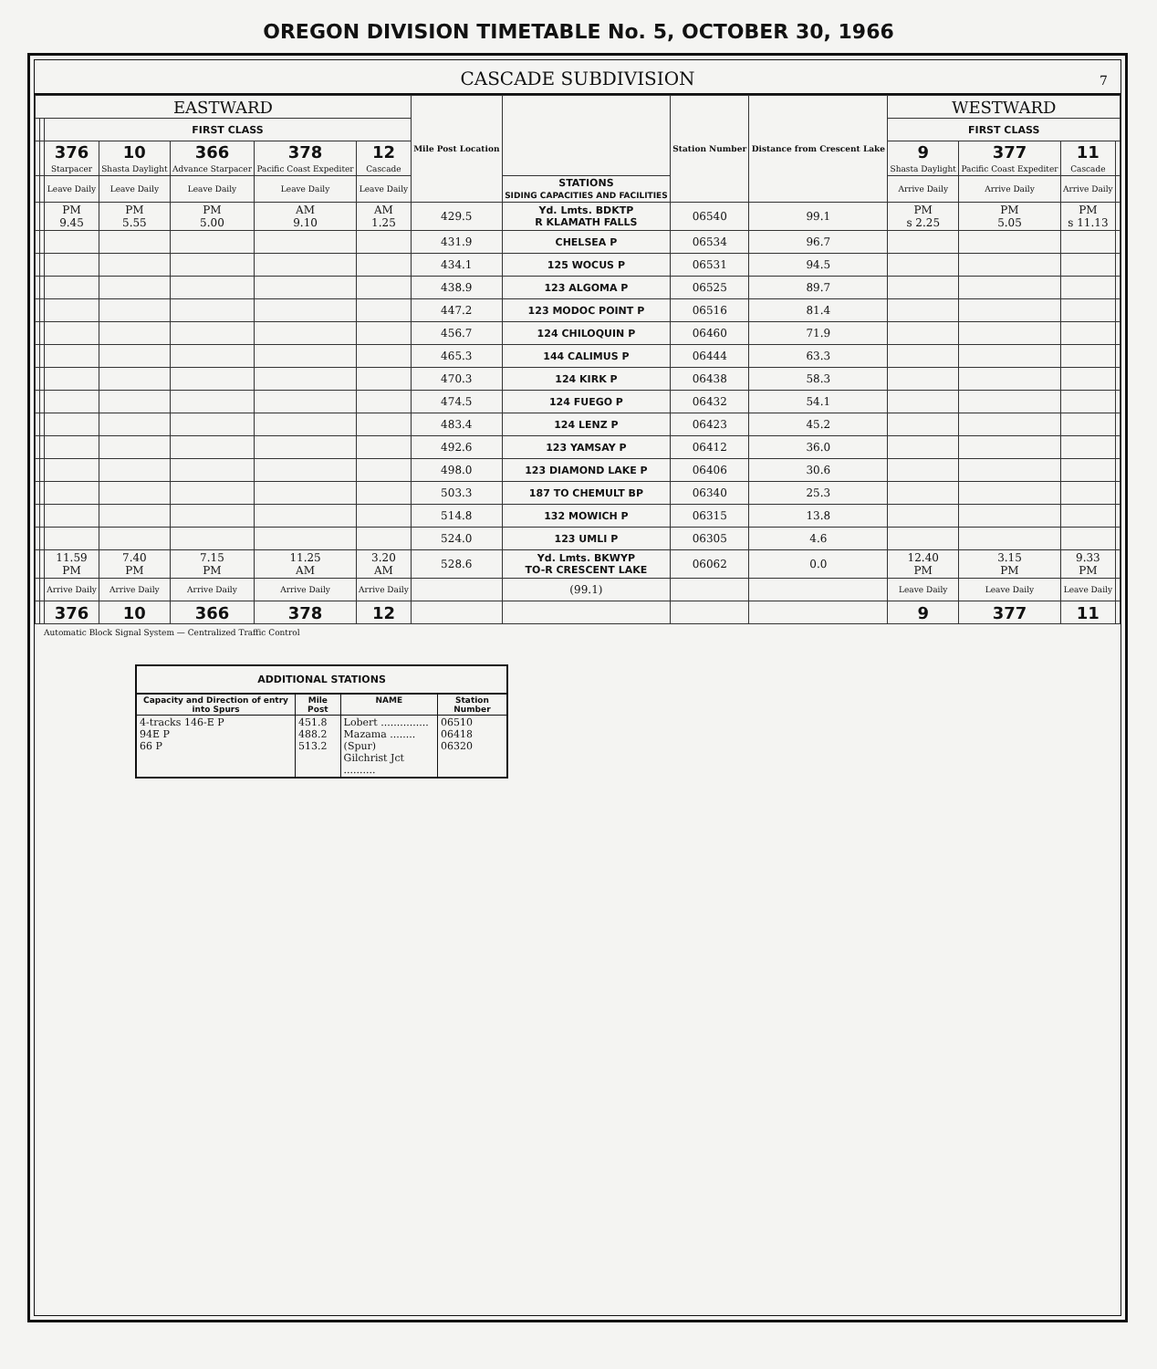OREGON DIVISION TIMETABLE No. 5, OCTOBER 30, 1966
CASCADE SUBDIVISION 7
| EASTWARD | | | | | | | Mile Post Location | | Station Number | Distance from Crescent Lake | WESTWARD | | | |
| --- | --- | --- | --- | --- | --- | --- | --- | --- | --- | --- | --- | --- | --- | --- |
| | | FIRST CLASS | | | | | | | | | FIRST CLASS | | | |
| | | 376 Starpacer | 10 Shasta Daylight | 366 Advance Starpacer | 378 Pacific Coast Expediter | 12 Cascade | | | | | 9 Shasta Daylight | 377 Pacific Coast Expediter | 11 Cascade | |
| | | Leave Daily | Leave Daily | Leave Daily | Leave Daily | Leave Daily | | STATIONS SIDING CAPACITIES AND FACILITIES | | | Arrive Daily | Arrive Daily | Arrive Daily | |
| | | PM 9.45 | PM 5.55 | PM 5.00 | AM 9.10 | AM 1.25 | 429.5 | Yd. Lmts. BDKTP R KLAMATH FALLS | 06540 | 99.1 | PM s 2.25 | PM 5.05 | PM s 11.13 | |
| | | | | | | | 431.9 | CHELSEA P | 06534 | 96.7 | | | | |
| | | | | | | | 434.1 | 125 WOCUS P | 06531 | 94.5 | | | | |
| | | | | | | | 438.9 | 123 ALGOMA P | 06525 | 89.7 | | | | |
| | | | | | | | 447.2 | 123 MODOC POINT P | 06516 | 81.4 | | | | |
| | | | | | | | 456.7 | 124 CHILOQUIN P | 06460 | 71.9 | | | | |
| | | | | | | | 465.3 | 144 CALIMUS P | 06444 | 63.3 | | | | |
| | | | | | | | 470.3 | 124 KIRK P | 06438 | 58.3 | | | | |
| | | | | | | | 474.5 | 124 FUEGO P | 06432 | 54.1 | | | | |
| | | | | | | | 483.4 | 124 LENZ P | 06423 | 45.2 | | | | |
| | | | | | | | 492.6 | 123 YAMSAY P | 06412 | 36.0 | | | | |
| | | | | | | | 498.0 | 123 DIAMOND LAKE P | 06406 | 30.6 | | | | |
| | | | | | | | 503.3 | 187 TO CHEMULT BP | 06340 | 25.3 | | | | |
| | | | | | | | 514.8 | 132 MOWICH P | 06315 | 13.8 | | | | |
| | | | | | | | 524.0 | 123 UMLI P | 06305 | 4.6 | | | | |
| | | 11.59 PM | 7.40 PM | 7.15 PM | 11.25 AM | 3.20 AM | 528.6 | Yd. Lmts. BKWYP TO-R CRESCENT LAKE | 06062 | 0.0 | 12.40 PM | 3.15 PM | 9.33 PM | |
| | | Arrive Daily | Arrive Daily | Arrive Daily | Arrive Daily | Arrive Daily | | (99.1) | | | Leave Daily | Leave Daily | Leave Daily | |
| | | 376 | 10 | 366 | 378 | 12 | | | | | 9 | 377 | 11 | |
Automatic Block Signal System — Centralized Traffic Control
ADDITIONAL STATIONS
| Capacity and Direction of entry into Spurs | Mile Post | NAME | Station Number |
| --- | --- | --- | --- |
| 4-tracks 146-E P 94E P 66 P | 451.8 488.2 513.2 | Lobert ............... Mazama ........ (Spur) Gilchrist Jct .......... | 06510 06418 06320 |